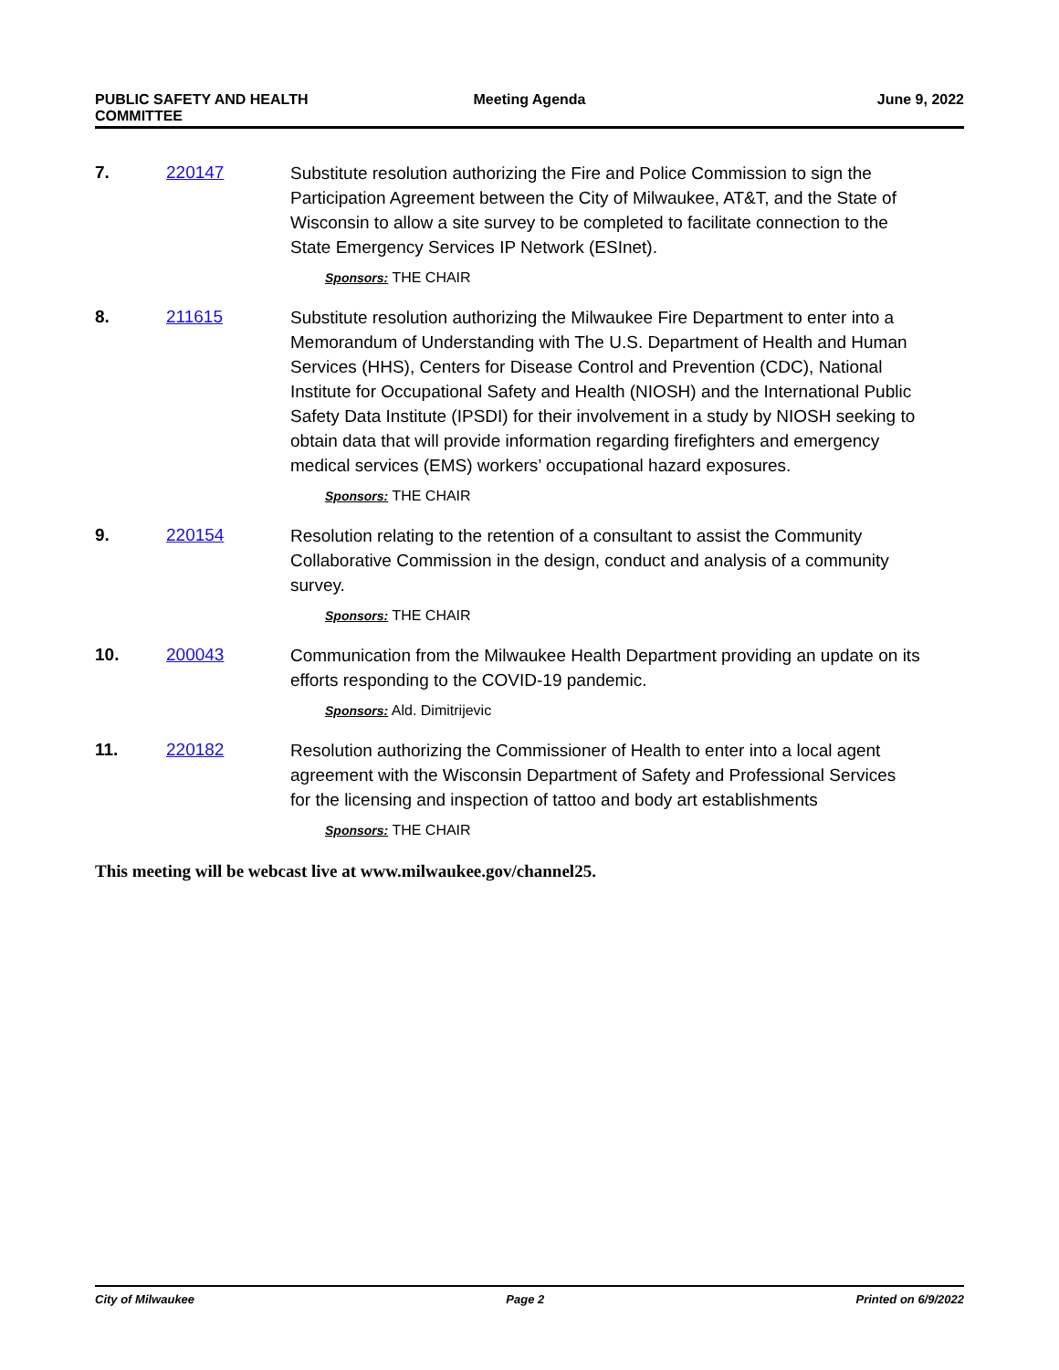PUBLIC SAFETY AND HEALTH COMMITTEE
Meeting Agenda June 9, 2022
7. 220147
Substitute resolution authorizing the Fire and Police Commission to sign the Participation Agreement between the City of Milwaukee, AT&T, and the State of Wisconsin to allow a site survey to be completed to facilitate connection to the State Emergency Services IP Network (ESInet).
Sponsors: THE CHAIR
8. 211615
Substitute resolution authorizing the Milwaukee Fire Department to enter into a Memorandum of Understanding with The U.S. Department of Health and Human Services (HHS), Centers for Disease Control and Prevention (CDC), National Institute for Occupational Safety and Health (NIOSH) and the International Public Safety Data Institute (IPSDI) for their involvement in a study by NIOSH seeking to obtain data that will provide information regarding firefighters and emergency medical services (EMS) workers’ occupational hazard exposures.
Sponsors: THE CHAIR
9. 220154
Resolution relating to the retention of a consultant to assist the Community Collaborative Commission in the design, conduct and analysis of a community survey.
Sponsors: THE CHAIR
10. 200043
Communication from the Milwaukee Health Department providing an update on its efforts responding to the COVID-19 pandemic.
Sponsors: Ald. Dimitrijevic
11. 220182
Resolution authorizing the Commissioner of Health to enter into a local agent agreement with the Wisconsin Department of Safety and Professional Services for the licensing and inspection of tattoo and body art establishments
Sponsors: THE CHAIR
This meeting will be webcast live at www.milwaukee.gov/channel25.
City of Milwaukee Page 2 Printed on 6/9/2022